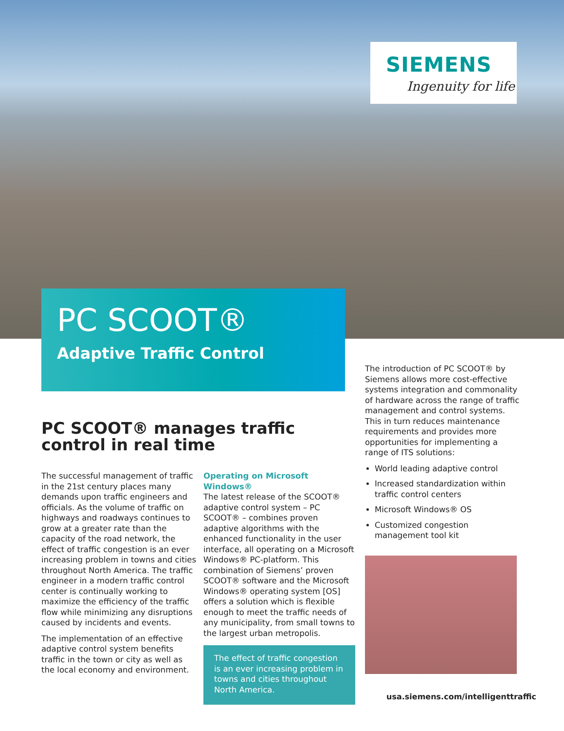SIEMENS
Ingenuity for life
PC SCOOT®
Adaptive Traffic Control
PC SCOOT® manages traffic control in real time
The successful management of traffic in the 21st century places many demands upon traffic engineers and officials. As the volume of traffic on highways and roadways continues to grow at a greater rate than the capacity of the road network, the effect of traffic congestion is an ever increasing problem in towns and cities throughout North America. The traffic engineer in a modern traffic control center is continually working to maximize the efficiency of the traffic flow while minimizing any disruptions caused by incidents and events.
The implementation of an effective adaptive control system benefits traffic in the town or city as well as the local economy and environment.
Operating on Microsoft Windows®
The latest release of the SCOOT® adaptive control system – PC SCOOT® – combines proven adaptive algorithms with the enhanced functionality in the user interface, all operating on a Microsoft Windows® PC-platform. This combina­tion of Siemens’ proven SCOOT® software and the Microsoft Windows® operating system [OS] offers a solution which is flexible enough to meet the traffic needs of any municipality, from small towns to the largest urban metropolis.
The effect of traffic congestion is an ever increasing problem in towns and cities throughout North America.
The introduction of PC SCOOT® by Siemens allows more cost-effective systems integration and commonality of hardware across the range of traffic management and control systems. This in turn reduces maintenance requirements and provides more opportunities for implementing a range of ITS solutions:
World leading adaptive control
Increased standardization within traffic control centers
Microsoft Windows® OS
Customized congestion management tool kit
usa.siemens.com/intelligenttraffic